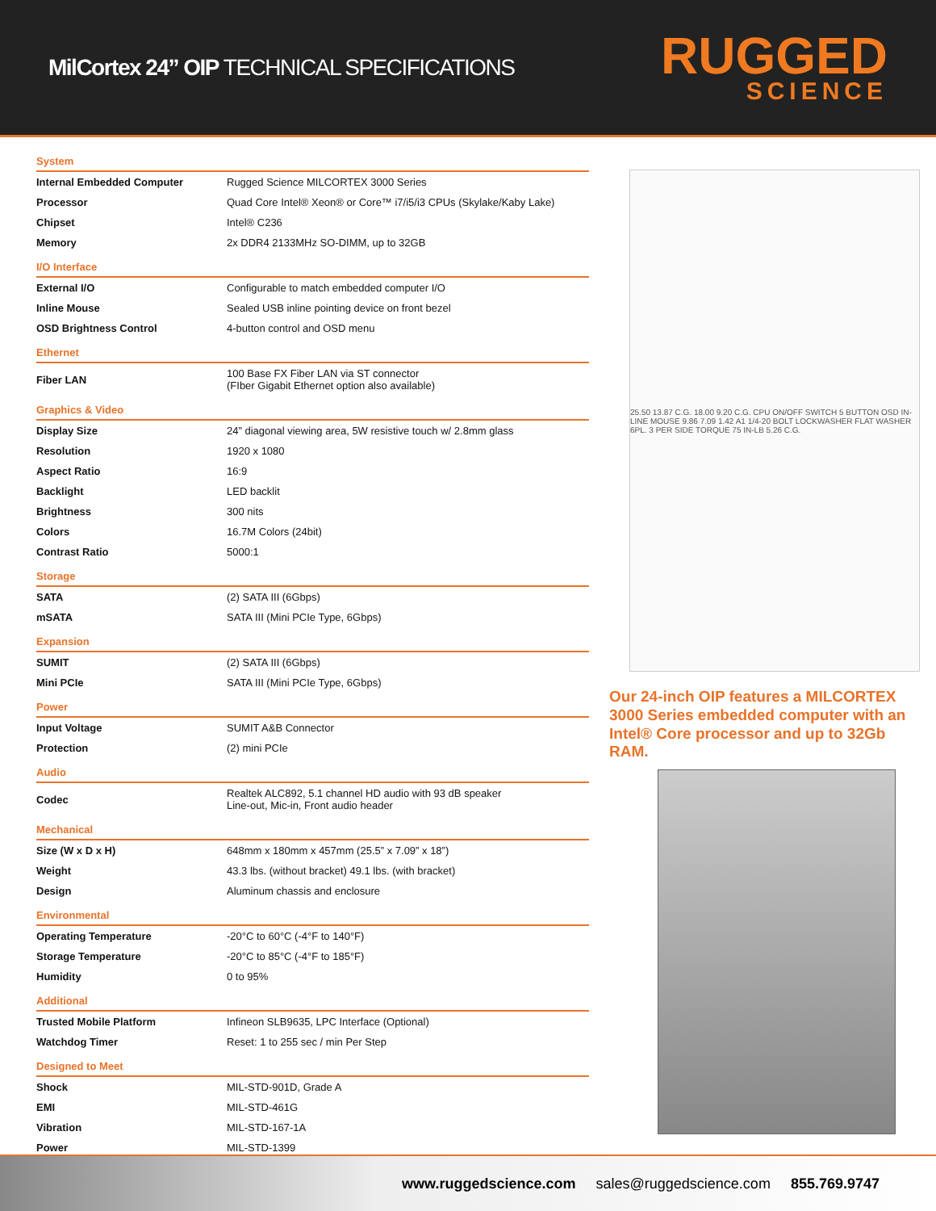MilCortex 24” OIP TECHNICAL SPECIFICATIONS
RUGGED
SCIENCE
| System | |
| --- | --- |
| Internal Embedded Computer | Rugged Science MILCORTEX 3000 Series |
| Processor | Quad Core Intel® Xeon® or Core™ i7/i5/i3 CPUs (Skylake/Kaby Lake) |
| Chipset | Intel® C236 |
| Memory | 2x DDR4 2133MHz SO-DIMM, up to 32GB |
| I/O Interface | |
| External I/O | Configurable to match embedded computer I/O |
| Inline Mouse | Sealed USB inline pointing device on front bezel |
| OSD Brightness Control | 4-button control and OSD menu |
| Ethernet | |
| Fiber LAN | 100 Base FX Fiber LAN via ST connector (FIber Gigabit Ethernet option also available) |
| Graphics & Video | |
| Display Size | 24” diagonal viewing area, 5W resistive touch w/ 2.8mm glass |
| Resolution | 1920 x 1080 |
| Aspect Ratio | 16:9 |
| Backlight | LED backlit |
| Brightness | 300 nits |
| Colors | 16.7M Colors (24bit) |
| Contrast Ratio | 5000:1 |
| Storage | |
| SATA | (2) SATA III (6Gbps) |
| mSATA | SATA III (Mini PCIe Type, 6Gbps) |
| Expansion | |
| SUMIT | (2) SATA III (6Gbps) |
| Mini PCIe | SATA III (Mini PCIe Type, 6Gbps) |
| Power | |
| Input Voltage | SUMIT A&B Connector |
| Protection | (2) mini PCIe |
| Audio | |
| Codec | Realtek ALC892, 5.1 channel HD audio with 93 dB speaker Line-out, Mic-in, Front audio header |
| Mechanical | |
| Size (W x D x H) | 648mm x 180mm x 457mm (25.5” x 7.09” x 18”) |
| Weight | 43.3 lbs. (without bracket) 49.1 lbs. (with bracket) |
| Design | Aluminum chassis and enclosure |
| Environmental | |
| Operating Temperature | -20°C to 60°C (-4°F to 140°F) |
| Storage Temperature | -20°C to 85°C (-4°F to 185°F) |
| Humidity | 0 to 95% |
| Additional | |
| Trusted Mobile Platform | Infineon SLB9635, LPC Interface (Optional) |
| Watchdog Timer | Reset: 1 to 255 sec / min Per Step |
| Designed to Meet | |
| Shock | MIL-STD-901D, Grade A |
| EMI | MIL-STD-461G |
| Vibration | MIL-STD-167-1A |
| Power | MIL-STD-1399 |
25.50 13.87 C.G. 18.00 9.20 C.G. CPU ON/OFF SWITCH 5 BUTTON OSD IN-LINE MOUSE 9.86 7.09 1.42 A1 1/4-20 BOLT LOCKWASHER FLAT WASHER 6PL. 3 PER SIDE TORQUE 75 IN-LB 5.26 C.G.
Our 24-inch OIP features a MILCORTEX 3000 Series embedded computer with an Intel® Core processor and up to 32Gb RAM.
www.ruggedscience.com sales@ruggedscience.com 855.769.9747